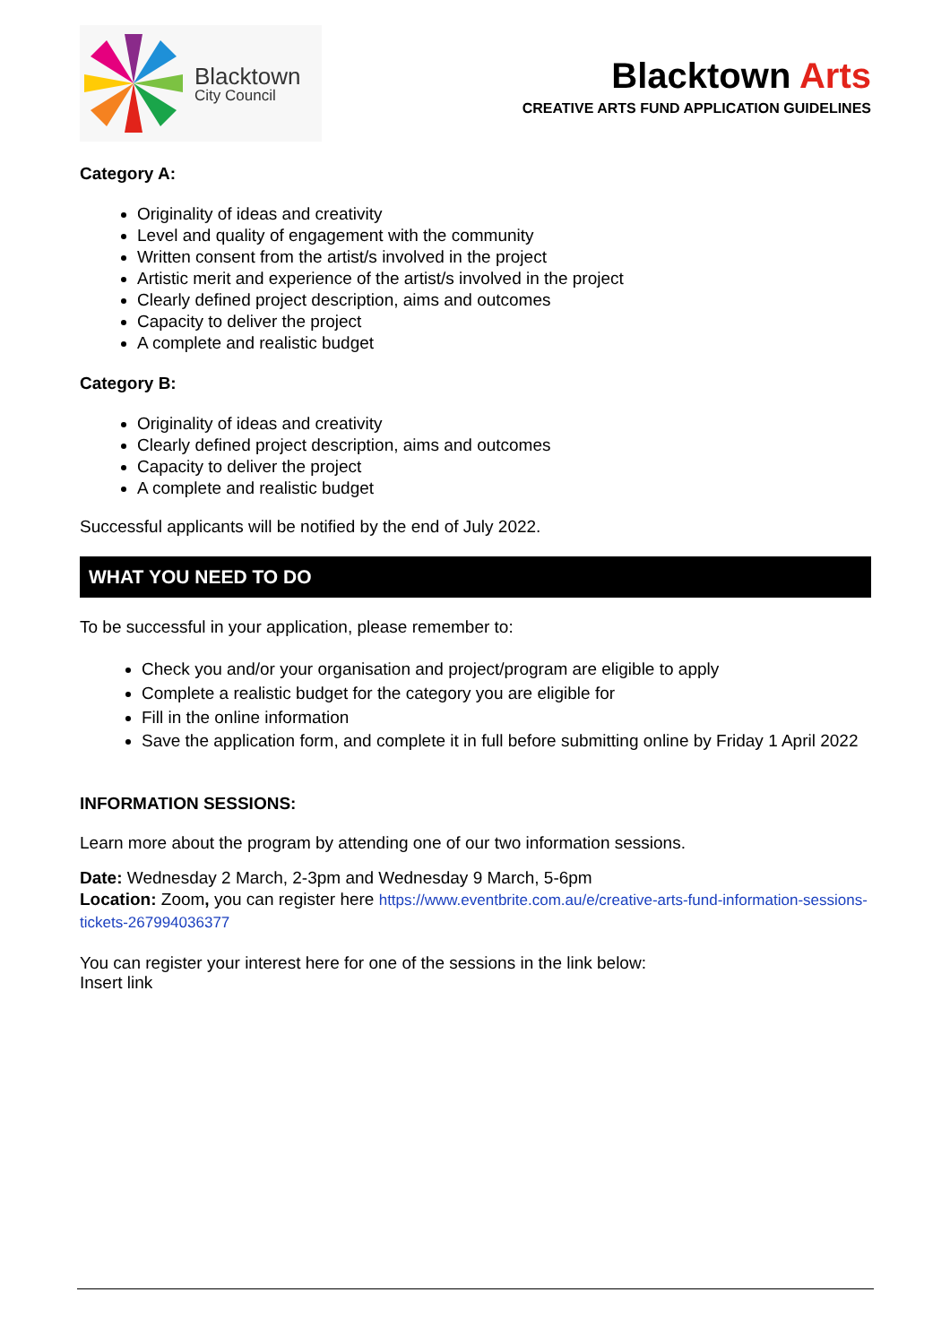Blacktown
City Council
Blacktown Arts
CREATIVE ARTS FUND APPLICATION GUIDELINES
Category A:
Originality of ideas and creativity
Level and quality of engagement with the community
Written consent from the artist/s involved in the project
Artistic merit and experience of the artist/s involved in the project
Clearly defined project description, aims and outcomes
Capacity to deliver the project
A complete and realistic budget
Category B:
Originality of ideas and creativity
Clearly defined project description, aims and outcomes
Capacity to deliver the project
A complete and realistic budget
Successful applicants will be notified by the end of July 2022.
WHAT YOU NEED TO DO
To be successful in your application, please remember to:
Check you and/or your organisation and project/program are eligible to apply
Complete a realistic budget for the category you are eligible for
Fill in the online information
Save the application form, and complete it in full before submitting online by Friday 1 April 2022
INFORMATION SESSIONS:
Learn more about the program by attending one of our two information sessions.
Date: Wednesday 2 March, 2-3pm and Wednesday 9 March, 5-6pm
Location: Zoom, you can register here https://www.eventbrite.com.au/e/creative-arts-fund-information-sessions-tickets-267994036377
You can register your interest here for one of the sessions in the link below:
Insert link